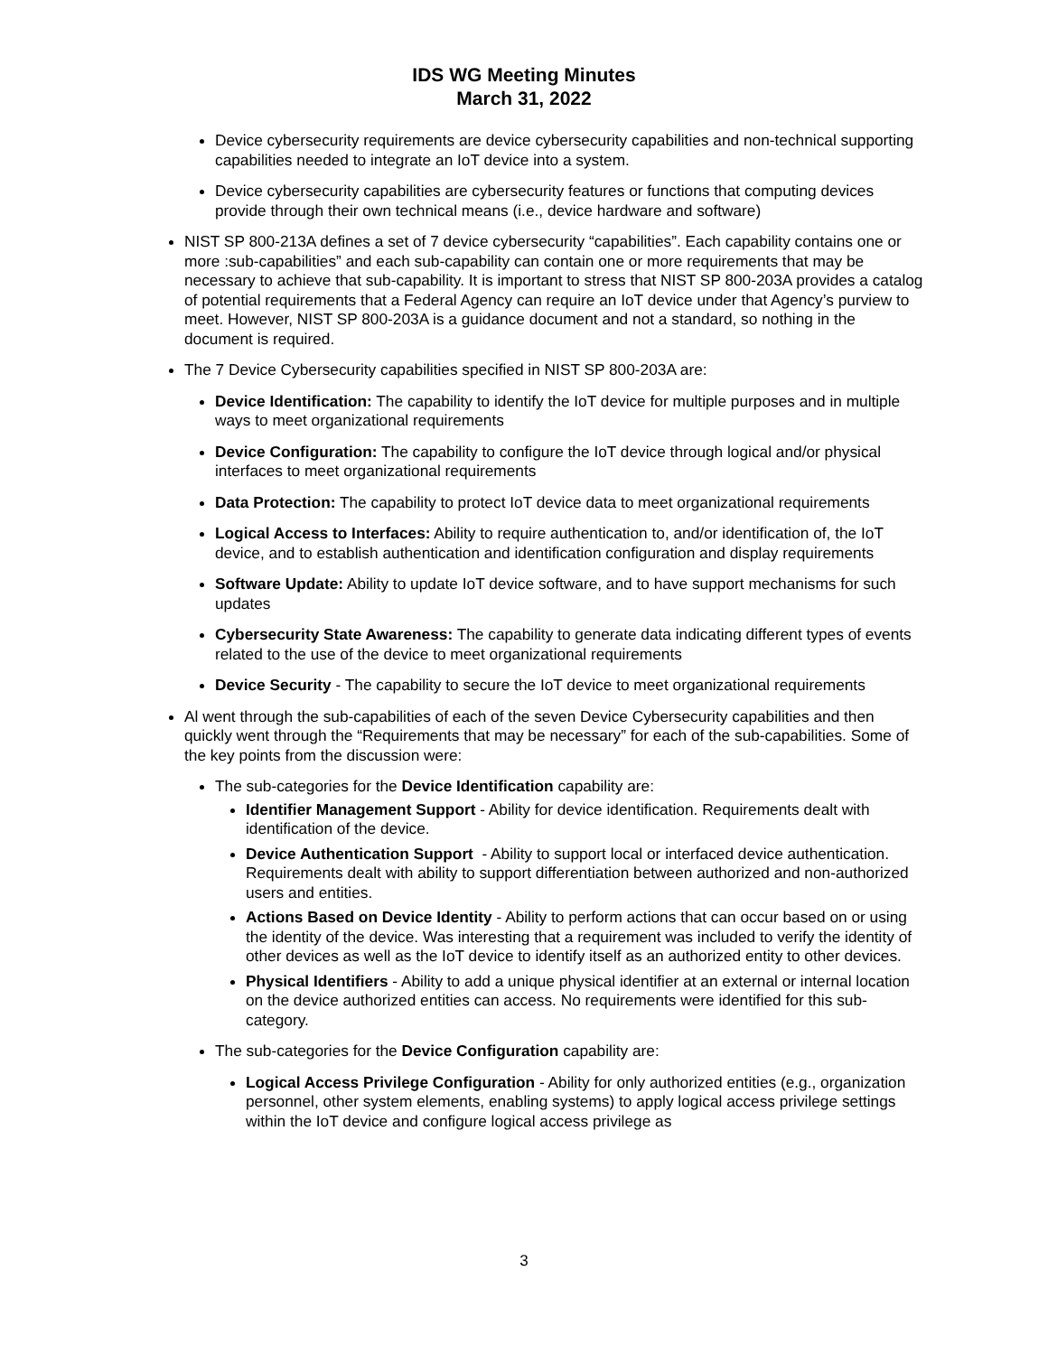IDS WG Meeting Minutes
March 31, 2022
Device cybersecurity requirements are device cybersecurity capabilities and non-technical supporting capabilities needed to integrate an IoT device into a system.
Device cybersecurity capabilities are cybersecurity features or functions that computing devices provide through their own technical means (i.e., device hardware and software)
NIST SP 800-213A defines a set of 7 device cybersecurity “capabilities”. Each capability contains one or more :sub-capabilities” and each sub-capability can contain one or more requirements that may be necessary to achieve that sub-capability. It is important to stress that NIST SP 800-203A provides a catalog of potential requirements that a Federal Agency can require an IoT device under that Agency’s purview to meet. However, NIST SP 800-203A is a guidance document and not a standard, so nothing in the document is required.
The 7 Device Cybersecurity capabilities specified in NIST SP 800-203A are:
Device Identification: The capability to identify the IoT device for multiple purposes and in multiple ways to meet organizational requirements
Device Configuration: The capability to configure the IoT device through logical and/or physical interfaces to meet organizational requirements
Data Protection: The capability to protect IoT device data to meet organizational requirements
Logical Access to Interfaces: Ability to require authentication to, and/or identification of, the IoT device, and to establish authentication and identification configuration and display requirements
Software Update: Ability to update IoT device software, and to have support mechanisms for such updates
Cybersecurity State Awareness: The capability to generate data indicating different types of events related to the use of the device to meet organizational requirements
Device Security - The capability to secure the IoT device to meet organizational requirements
Al went through the sub-capabilities of each of the seven Device Cybersecurity capabilities and then quickly went through the “Requirements that may be necessary” for each of the sub-capabilities. Some of the key points from the discussion were:
The sub-categories for the Device Identification capability are:
Identifier Management Support - Ability for device identification. Requirements dealt with identification of the device.
Device Authentication Support - Ability to support local or interfaced device authentication. Requirements dealt with ability to support differentiation between authorized and non-authorized users and entities.
Actions Based on Device Identity - Ability to perform actions that can occur based on or using the identity of the device. Was interesting that a requirement was included to verify the identity of other devices as well as the IoT device to identify itself as an authorized entity to other devices.
Physical Identifiers - Ability to add a unique physical identifier at an external or internal location on the device authorized entities can access. No requirements were identified for this sub-category.
The sub-categories for the Device Configuration capability are:
Logical Access Privilege Configuration - Ability for only authorized entities (e.g., organization personnel, other system elements, enabling systems) to apply logical access privilege settings within the IoT device and configure logical access privilege as
3